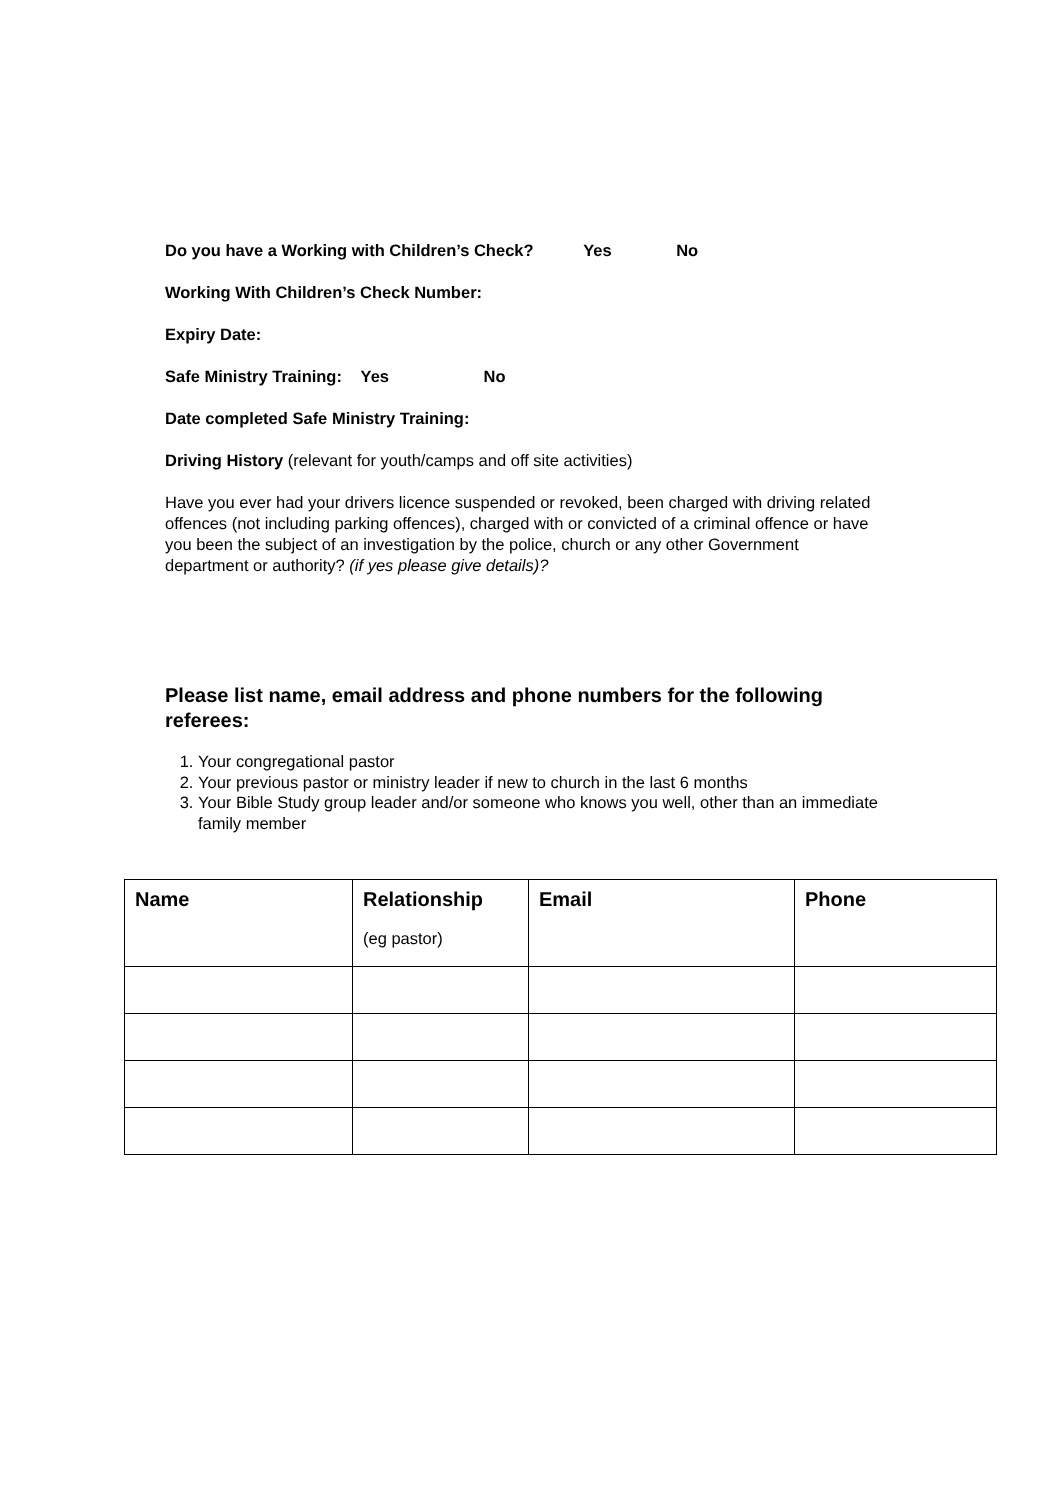Do you have a Working with Children’s Check? Yes No
Working With Children’s Check Number:
Expiry Date:
Safe Ministry Training: Yes No
Date completed Safe Ministry Training:
Driving History (relevant for youth/camps and off site activities)
Have you ever had your drivers licence suspended or revoked, been charged with driving related offences (not including parking offences), charged with or convicted of a criminal offence or have you been the subject of an investigation by the police, church or any other Government department or authority? (if yes please give details)?
Please list name, email address and phone numbers for the following referees:
1. Your congregational pastor
2. Your previous pastor or ministry leader if new to church in the last 6 months
3. Your Bible Study group leader and/or someone who knows you well, other than an immediate family member
| Name | Relationship (eg pastor) | Email | Phone |
| --- | --- | --- | --- |